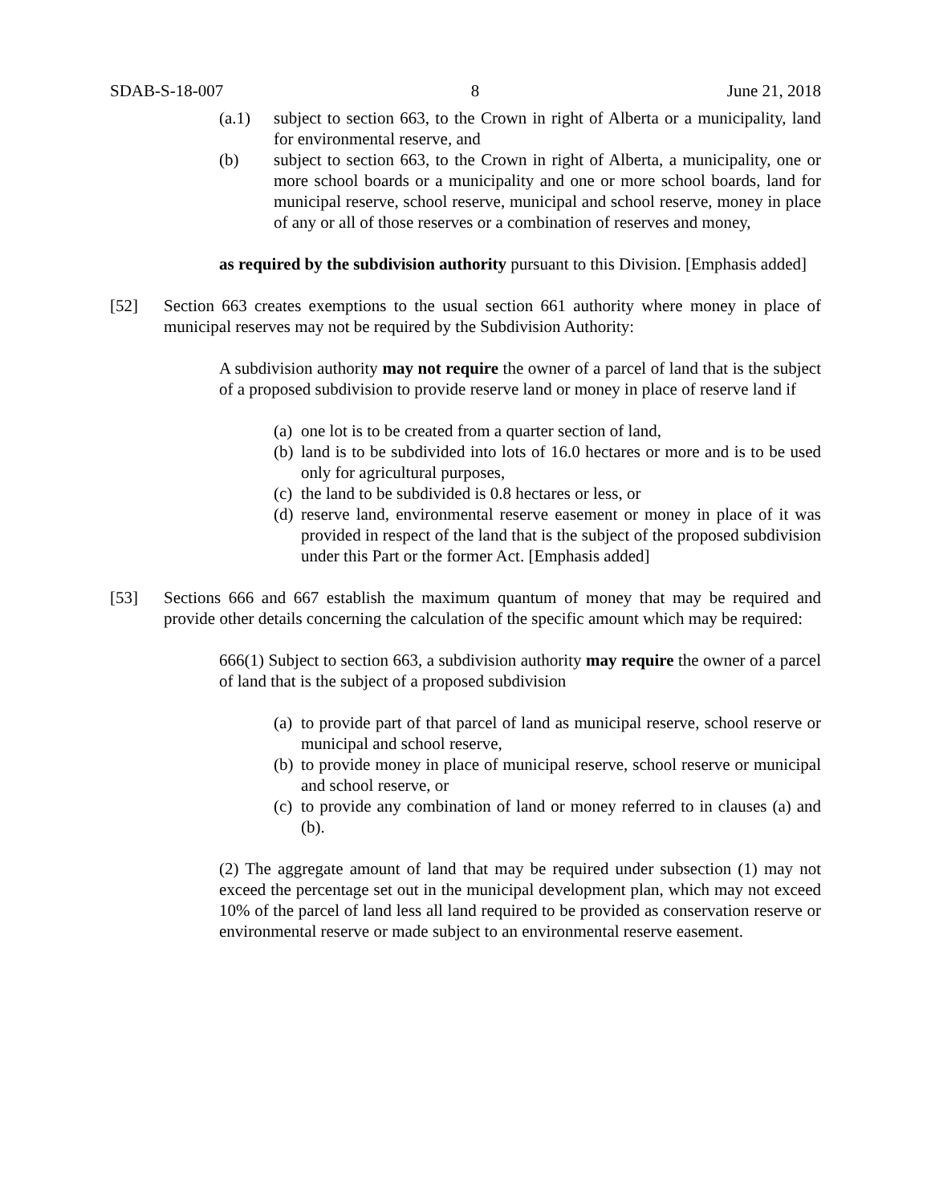SDAB-S-18-007 8 June 21, 2018
(a.1) subject to section 663, to the Crown in right of Alberta or a municipality, land for environmental reserve, and
(b) subject to section 663, to the Crown in right of Alberta, a municipality, one or more school boards or a municipality and one or more school boards, land for municipal reserve, school reserve, municipal and school reserve, money in place of any or all of those reserves or a combination of reserves and money,
as required by the subdivision authority pursuant to this Division. [Emphasis added]
[52] Section 663 creates exemptions to the usual section 661 authority where money in place of municipal reserves may not be required by the Subdivision Authority:
A subdivision authority may not require the owner of a parcel of land that is the subject of a proposed subdivision to provide reserve land or money in place of reserve land if
(a)
one lot is to be created from a quarter section of land,
(b)
land is to be subdivided into lots of 16.0 hectares or more and is to be used only for agricultural purposes,
(c)
the land to be subdivided is 0.8 hectares or less, or
(d)
reserve land, environmental reserve easement or money in place of it was provided in respect of the land that is the subject of the proposed subdivision under this Part or the former Act. [Emphasis added]
[53] Sections 666 and 667 establish the maximum quantum of money that may be required and provide other details concerning the calculation of the specific amount which may be required:
666(1) Subject to section 663, a subdivision authority may require the owner of a parcel of land that is the subject of a proposed subdivision
(a)
to provide part of that parcel of land as municipal reserve, school reserve or municipal and school reserve,
(b)
to provide money in place of municipal reserve, school reserve or municipal and school reserve, or
(c)
to provide any combination of land or money referred to in clauses (a) and (b).
(2) The aggregate amount of land that may be required under subsection (1) may not exceed the percentage set out in the municipal development plan, which may not exceed 10% of the parcel of land less all land required to be provided as conservation reserve or environmental reserve or made subject to an environmental reserve easement.